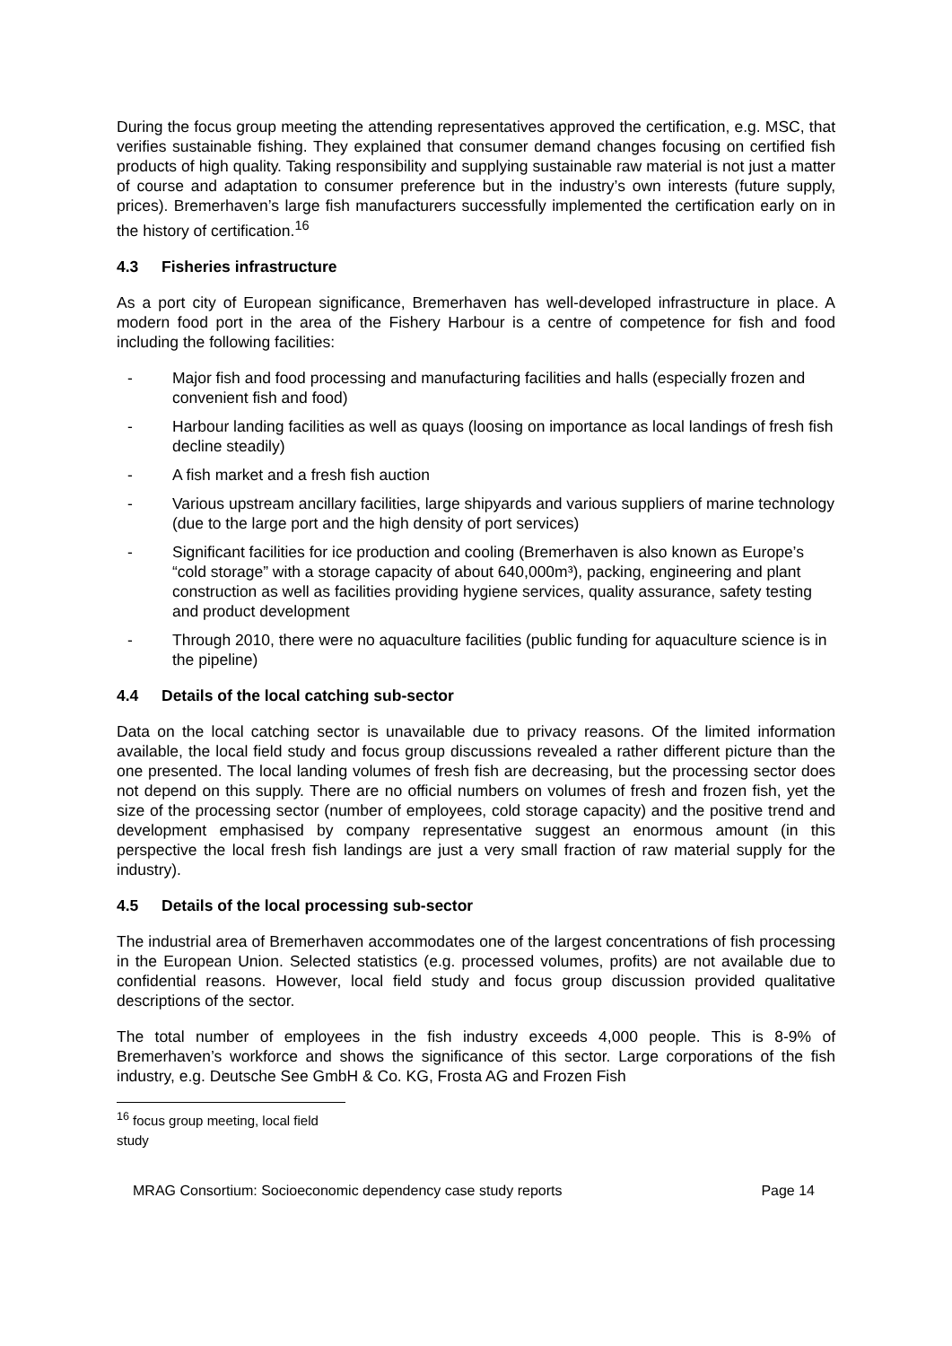During the focus group meeting the attending representatives approved the certification, e.g. MSC, that verifies sustainable fishing. They explained that consumer demand changes focusing on certified fish products of high quality. Taking responsibility and supplying sustainable raw material is not just a matter of course and adaptation to consumer preference but in the industry’s own interests (future supply, prices). Bremerhaven’s large fish manufacturers successfully implemented the certification early on in the history of certification.<sup>16</sup>
4.3 Fisheries infrastructure
As a port city of European significance, Bremerhaven has well-developed infrastructure in place. A modern food port in the area of the Fishery Harbour is a centre of competence for fish and food including the following facilities:
- Major fish and food processing and manufacturing facilities and halls (especially frozen and convenient fish and food)
- Harbour landing facilities as well as quays (loosing on importance as local landings of fresh fish decline steadily)
- A fish market and a fresh fish auction
- Various upstream ancillary facilities, large shipyards and various suppliers of marine technology (due to the large port and the high density of port services)
- Significant facilities for ice production and cooling (Bremerhaven is also known as Europe’s “cold storage” with a storage capacity of about 640,000m³), packing, engineering and plant construction as well as facilities providing hygiene services, quality assurance, safety testing and product development
- Through 2010, there were no aquaculture facilities (public funding for aquaculture science is in the pipeline)
4.4 Details of the local catching sub-sector
Data on the local catching sector is unavailable due to privacy reasons. Of the limited information available, the local field study and focus group discussions revealed a rather different picture than the one presented. The local landing volumes of fresh fish are decreasing, but the processing sector does not depend on this supply. There are no official numbers on volumes of fresh and frozen fish, yet the size of the processing sector (number of employees, cold storage capacity) and the positive trend and development emphasised by company representative suggest an enormous amount (in this perspective the local fresh fish landings are just a very small fraction of raw material supply for the industry).
4.5 Details of the local processing sub-sector
The industrial area of Bremerhaven accommodates one of the largest concentrations of fish processing in the European Union. Selected statistics (e.g. processed volumes, profits) are not available due to confidential reasons. However, local field study and focus group discussion provided qualitative descriptions of the sector.
The total number of employees in the fish industry exceeds 4,000 people. This is 8-9% of Bremerhaven’s workforce and shows the significance of this sector. Large corporations of the fish industry, e.g. Deutsche See GmbH & Co. KG, Frosta AG and Frozen Fish
<sup>16</sup> focus group meeting, local field study
MRAG Consortium: Socioeconomic dependency case study reports Page 14